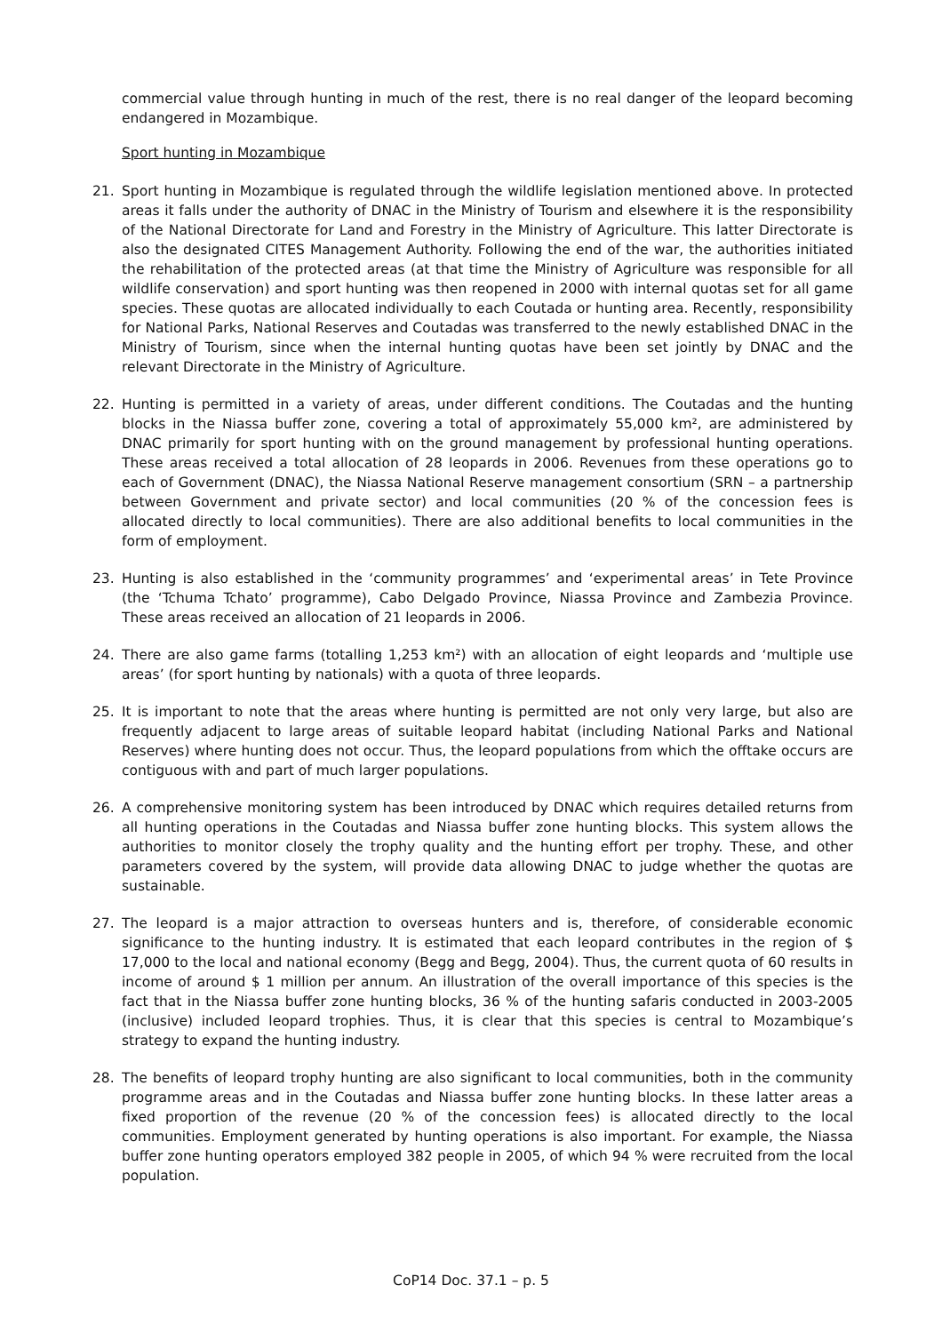commercial value through hunting in much of the rest, there is no real danger of the leopard becoming endangered in Mozambique.
Sport hunting in Mozambique
21. Sport hunting in Mozambique is regulated through the wildlife legislation mentioned above. In protected areas it falls under the authority of DNAC in the Ministry of Tourism and elsewhere it is the responsibility of the National Directorate for Land and Forestry in the Ministry of Agriculture. This latter Directorate is also the designated CITES Management Authority. Following the end of the war, the authorities initiated the rehabilitation of the protected areas (at that time the Ministry of Agriculture was responsible for all wildlife conservation) and sport hunting was then reopened in 2000 with internal quotas set for all game species. These quotas are allocated individually to each Coutada or hunting area. Recently, responsibility for National Parks, National Reserves and Coutadas was transferred to the newly established DNAC in the Ministry of Tourism, since when the internal hunting quotas have been set jointly by DNAC and the relevant Directorate in the Ministry of Agriculture.
22. Hunting is permitted in a variety of areas, under different conditions. The Coutadas and the hunting blocks in the Niassa buffer zone, covering a total of approximately 55,000 km², are administered by DNAC primarily for sport hunting with on the ground management by professional hunting operations. These areas received a total allocation of 28 leopards in 2006. Revenues from these operations go to each of Government (DNAC), the Niassa National Reserve management consortium (SRN – a partnership between Government and private sector) and local communities (20 % of the concession fees is allocated directly to local communities). There are also additional benefits to local communities in the form of employment.
23. Hunting is also established in the ‘community programmes’ and ‘experimental areas’ in Tete Province (the ‘Tchuma Tchato’ programme), Cabo Delgado Province, Niassa Province and Zambezia Province. These areas received an allocation of 21 leopards in 2006.
24. There are also game farms (totalling 1,253 km²) with an allocation of eight leopards and ‘multiple use areas’ (for sport hunting by nationals) with a quota of three leopards.
25. It is important to note that the areas where hunting is permitted are not only very large, but also are frequently adjacent to large areas of suitable leopard habitat (including National Parks and National Reserves) where hunting does not occur. Thus, the leopard populations from which the offtake occurs are contiguous with and part of much larger populations.
26. A comprehensive monitoring system has been introduced by DNAC which requires detailed returns from all hunting operations in the Coutadas and Niassa buffer zone hunting blocks. This system allows the authorities to monitor closely the trophy quality and the hunting effort per trophy. These, and other parameters covered by the system, will provide data allowing DNAC to judge whether the quotas are sustainable.
27. The leopard is a major attraction to overseas hunters and is, therefore, of considerable economic significance to the hunting industry. It is estimated that each leopard contributes in the region of $ 17,000 to the local and national economy (Begg and Begg, 2004). Thus, the current quota of 60 results in income of around $ 1 million per annum. An illustration of the overall importance of this species is the fact that in the Niassa buffer zone hunting blocks, 36 % of the hunting safaris conducted in 2003-2005 (inclusive) included leopard trophies. Thus, it is clear that this species is central to Mozambique’s strategy to expand the hunting industry.
28. The benefits of leopard trophy hunting are also significant to local communities, both in the community programme areas and in the Coutadas and Niassa buffer zone hunting blocks. In these latter areas a fixed proportion of the revenue (20 % of the concession fees) is allocated directly to the local communities. Employment generated by hunting operations is also important. For example, the Niassa buffer zone hunting operators employed 382 people in 2005, of which 94 % were recruited from the local population.
CoP14 Doc. 37.1 – p. 5